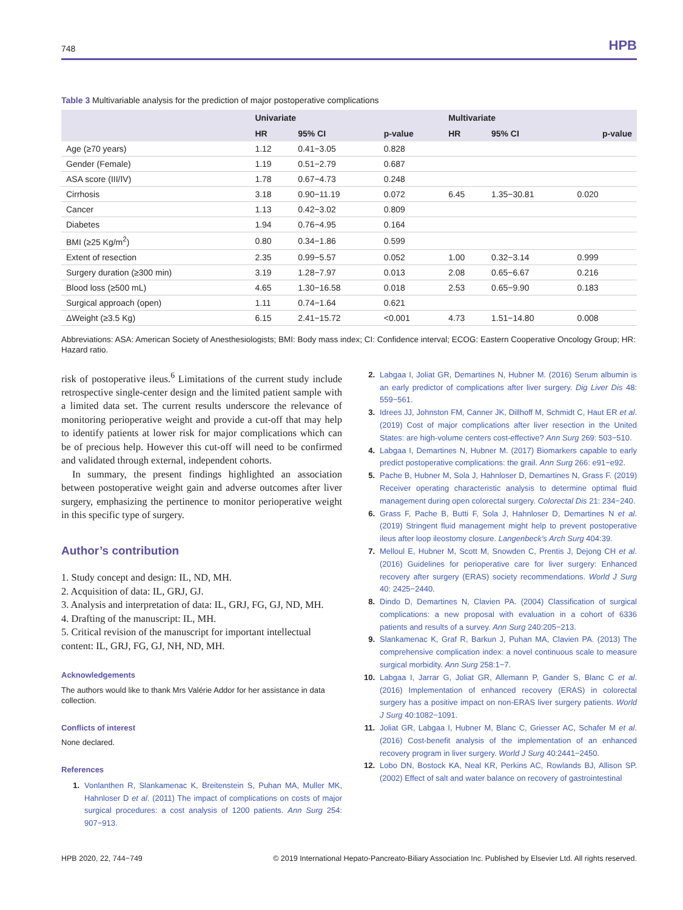748 HPB
Table 3 Multivariable analysis for the prediction of major postoperative complications
| | Univariate | | | Multivariate | | |
| --- | --- | --- | --- | --- | --- | --- |
| | HR | 95% CI | p-value | HR | 95% CI | p-value |
| Age (≥70 years) | 1.12 | 0.41−3.05 | 0.828 | | | |
| Gender (Female) | 1.19 | 0.51−2.79 | 0.687 | | | |
| ASA score (III/IV) | 1.78 | 0.67−4.73 | 0.248 | | | |
| Cirrhosis | 3.18 | 0.90−11.19 | 0.072 | 6.45 | 1.35−30.81 | 0.020 |
| Cancer | 1.13 | 0.42−3.02 | 0.809 | | | |
| Diabetes | 1.94 | 0.76−4.95 | 0.164 | | | |
| BMI (≥25 Kg/m<sup>2</sup>) | 0.80 | 0.34−1.86 | 0.599 | | | |
| Extent of resection | 2.35 | 0.99−5.57 | 0.052 | 1.00 | 0.32−3.14 | 0.999 |
| Surgery duration (≥300 min) | 3.19 | 1.28−7.97 | 0.013 | 2.08 | 0.65−6.67 | 0.216 |
| Blood loss (≥500 mL) | 4.65 | 1.30−16.58 | 0.018 | 2.53 | 0.65−9.90 | 0.183 |
| Surgical approach (open) | 1.11 | 0.74−1.64 | 0.621 | | | |
| ΔWeight (≥3.5 Kg) | 6.15 | 2.41−15.72 | <0.001 | 4.73 | 1.51−14.80 | 0.008 |
Abbreviations: ASA: American Society of Anesthesiologists; BMI: Body mass index; CI: Confidence interval; ECOG: Eastern Cooperative Oncology Group; HR: Hazard ratio.
risk of postoperative ileus.<sup>6</sup> Limitations of the current study include retrospective single-center design and the limited patient sample with a limited data set. The current results underscore the relevance of monitoring perioperative weight and provide a cut-off that may help to identify patients at lower risk for major complications which can be of precious help. However this cut-off will need to be confirmed and validated through external, independent cohorts.
In summary, the present findings highlighted an association between postoperative weight gain and adverse outcomes after liver surgery, emphasizing the pertinence to monitor perioperative weight in this specific type of surgery.
Author’s contribution
1. Study concept and design: IL, ND, MH.
2. Acquisition of data: IL, GRJ, GJ.
3. Analysis and interpretation of data: IL, GRJ, FG, GJ, ND, MH.
4. Drafting of the manuscript: IL, MH.
5. Critical revision of the manuscript for important intellectual content: IL, GRJ, FG, GJ, NH, ND, MH.
Acknowledgements
The authors would like to thank Mrs Valérie Addor for her assistance in data collection.
Conflicts of interest
None declared.
References
1. Vonlanthen R, Slankamenac K, Breitenstein S, Puhan MA, Muller MK, Hahnloser D et al. (2011) The impact of complications on costs of major surgical procedures: a cost analysis of 1200 patients. Ann Surg 254: 907−913.
2. Labgaa I, Joliat GR, Demartines N, Hubner M. (2016) Serum albumin is an early predictor of complications after liver surgery. Dig Liver Dis 48: 559−561.
3. Idrees JJ, Johnston FM, Canner JK, Dillhoff M, Schmidt C, Haut ER et al. (2019) Cost of major complications after liver resection in the United States: are high-volume centers cost-effective? Ann Surg 269: 503−510.
4. Labgaa I, Demartines N, Hubner M. (2017) Biomarkers capable to early predict postoperative complications: the grail. Ann Surg 266: e91−e92.
5. Pache B, Hubner M, Sola J, Hahnloser D, Demartines N, Grass F. (2019) Receiver operating characteristic analysis to determine optimal fluid management during open colorectal surgery. Colorectal Dis 21: 234−240.
6. Grass F, Pache B, Butti F, Sola J, Hahnloser D, Demartines N et al. (2019) Stringent fluid management might help to prevent postoperative ileus after loop ileostomy closure. Langenbeck’s Arch Surg 404:39.
7. Melloul E, Hubner M, Scott M, Snowden C, Prentis J, Dejong CH et al. (2016) Guidelines for perioperative care for liver surgery: Enhanced recovery after surgery (ERAS) society recommendations. World J Surg 40: 2425−2440.
8. Dindo D, Demartines N, Clavien PA. (2004) Classification of surgical complications: a new proposal with evaluation in a cohort of 6336 patients and results of a survey. Ann Surg 240:205−213.
9. Slankamenac K, Graf R, Barkun J, Puhan MA, Clavien PA. (2013) The comprehensive complication index: a novel continuous scale to measure surgical morbidity. Ann Surg 258:1−7.
10. Labgaa I, Jarrar G, Joliat GR, Allemann P, Gander S, Blanc C et al. (2016) Implementation of enhanced recovery (ERAS) in colorectal surgery has a positive impact on non-ERAS liver surgery patients. World J Surg 40:1082−1091.
11. Joliat GR, Labgaa I, Hubner M, Blanc C, Griesser AC, Schafer M et al. (2016) Cost-benefit analysis of the implementation of an enhanced recovery program in liver surgery. World J Surg 40:2441−2450.
12. Lobo DN, Bostock KA, Neal KR, Perkins AC, Rowlands BJ, Allison SP. (2002) Effect of salt and water balance on recovery of gastrointestinal
HPB 2020, 22, 744−749 © 2019 International Hepato-Pancreato-Biliary Association Inc. Published by Elsevier Ltd. All rights reserved.